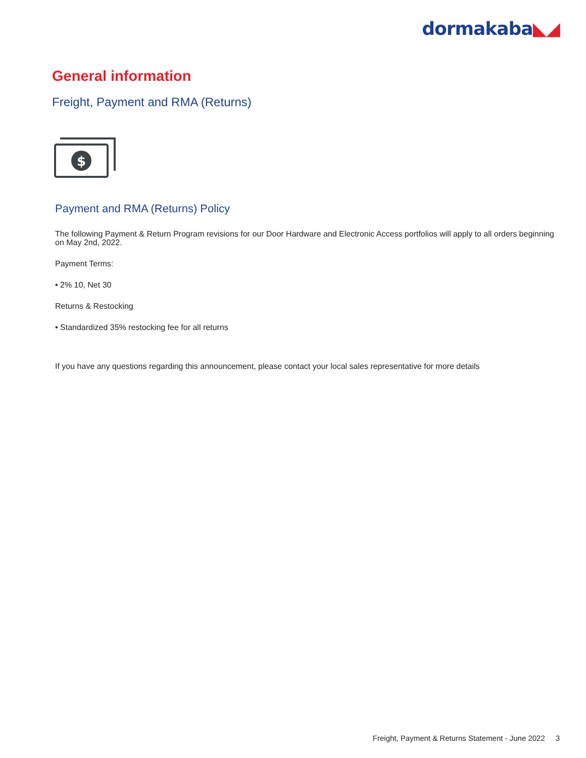dormakaba◣◢
General information
Freight, Payment and RMA (Returns)
$
Payment and RMA (Returns) Policy
The following Payment & Return Program revisions for our Door Hardware and Electronic Access portfolios will apply to all orders beginning on May 2nd, 2022.
Payment Terms:
• 2% 10, Net 30
Returns & Restocking
• Standardized 35% restocking fee for all returns
If you have any questions regarding this announcement, please contact your local sales representative for more details
Freight, Payment & Returns Statement - June 2022 3